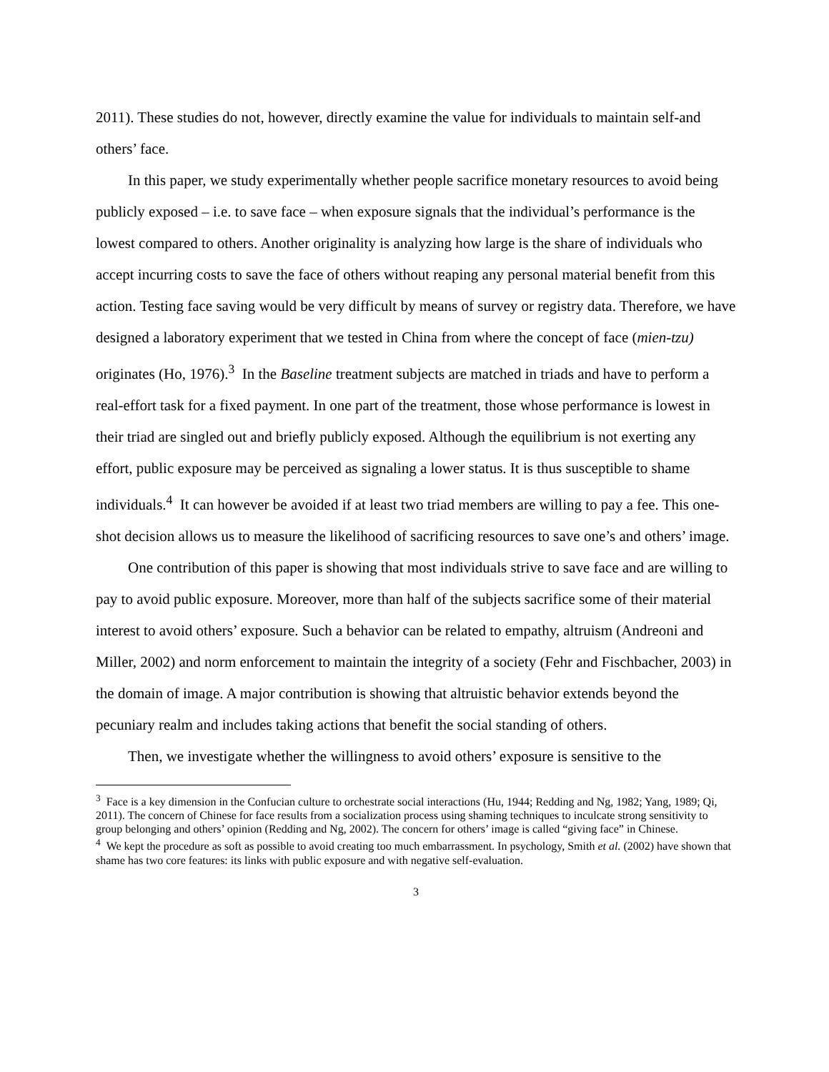2011). These studies do not, however, directly examine the value for individuals to maintain self-and others’ face.
In this paper, we study experimentally whether people sacrifice monetary resources to avoid being publicly exposed – i.e. to save face – when exposure signals that the individual’s performance is the lowest compared to others. Another originality is analyzing how large is the share of individuals who accept incurring costs to save the face of others without reaping any personal material benefit from this action. Testing face saving would be very difficult by means of survey or registry data. Therefore, we have designed a laboratory experiment that we tested in China from where the concept of face (mien-tzu) originates (Ho, 1976).<sup>3</sup> In the Baseline treatment subjects are matched in triads and have to perform a real-effort task for a fixed payment. In one part of the treatment, those whose performance is lowest in their triad are singled out and briefly publicly exposed. Although the equilibrium is not exerting any effort, public exposure may be perceived as signaling a lower status. It is thus susceptible to shame individuals.<sup>4</sup> It can however be avoided if at least two triad members are willing to pay a fee. This one-shot decision allows us to measure the likelihood of sacrificing resources to save one’s and others’ image.
One contribution of this paper is showing that most individuals strive to save face and are willing to pay to avoid public exposure. Moreover, more than half of the subjects sacrifice some of their material interest to avoid others’ exposure. Such a behavior can be related to empathy, altruism (Andreoni and Miller, 2002) and norm enforcement to maintain the integrity of a society (Fehr and Fischbacher, 2003) in the domain of image. A major contribution is showing that altruistic behavior extends beyond the pecuniary realm and includes taking actions that benefit the social standing of others.
Then, we investigate whether the willingness to avoid others’ exposure is sensitive to the
<sup>3</sup> Face is a key dimension in the Confucian culture to orchestrate social interactions (Hu, 1944; Redding and Ng, 1982; Yang, 1989; Qi, 2011). The concern of Chinese for face results from a socialization process using shaming techniques to inculcate strong sensitivity to group belonging and others’ opinion (Redding and Ng, 2002). The concern for others’ image is called “giving face” in Chinese.
<sup>4</sup> We kept the procedure as soft as possible to avoid creating too much embarrassment. In psychology, Smith et al. (2002) have shown that shame has two core features: its links with public exposure and with negative self-evaluation.
3